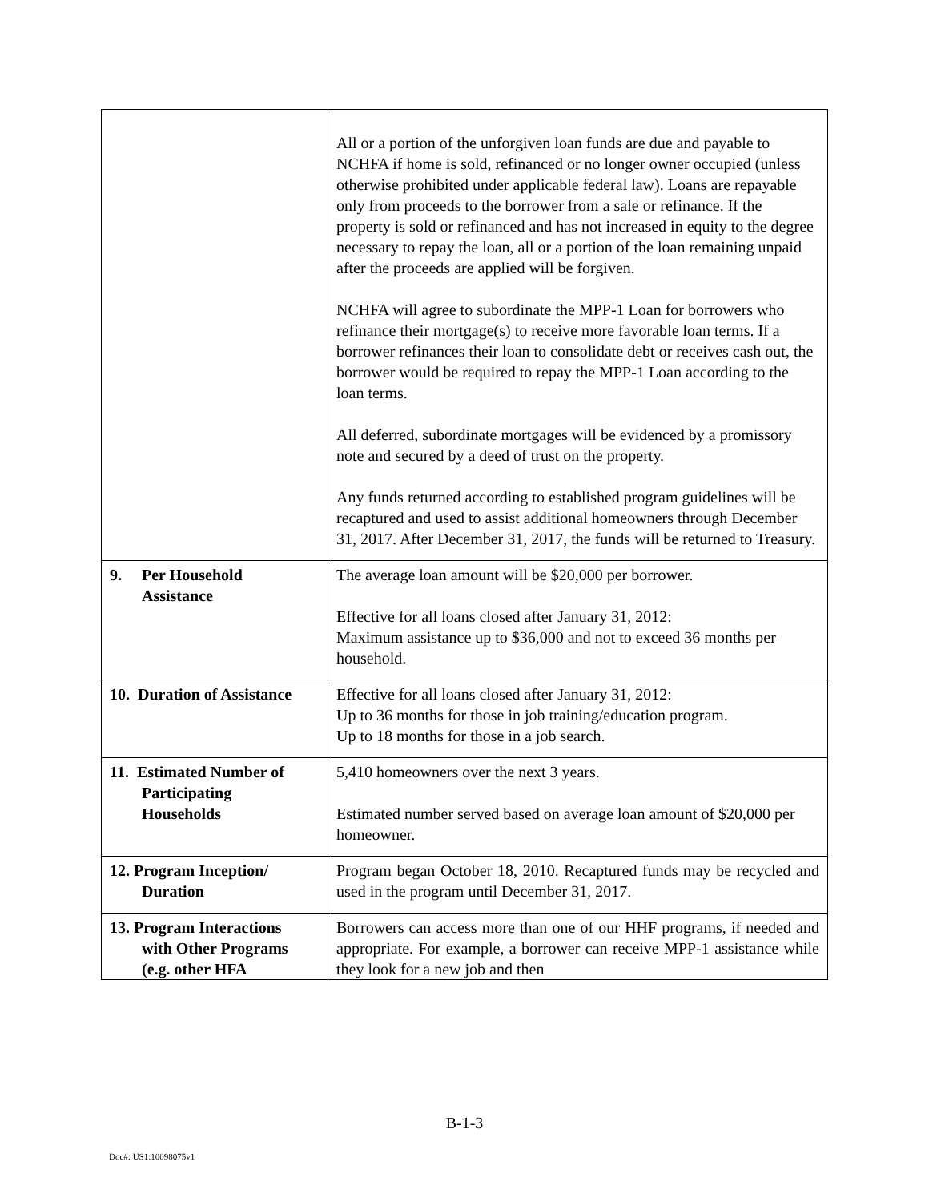| | All or a portion of the unforgiven loan funds are due and payable to NCHFA if home is sold, refinanced or no longer owner occupied (unless otherwise prohibited under applicable federal law). Loans are repayable only from proceeds to the borrower from a sale or refinance. If the property is sold or refinanced and has not increased in equity to the degree necessary to repay the loan, all or a portion of the loan remaining unpaid after the proceeds are applied will be forgiven. NCHFA will agree to subordinate the MPP-1 Loan for borrowers who refinance their mortgage(s) to receive more favorable loan terms. If a borrower refinances their loan to consolidate debt or receives cash out, the borrower would be required to repay the MPP-1 Loan according to the loan terms. All deferred, subordinate mortgages will be evidenced by a promissory note and secured by a deed of trust on the property. Any funds returned according to established program guidelines will be recaptured and used to assist additional homeowners through December 31, 2017. After December 31, 2017, the funds will be returned to Treasury. |
| 9. Per Household Assistance | The average loan amount will be $20,000 per borrower. Effective for all loans closed after January 31, 2012: Maximum assistance up to $36,000 and not to exceed 36 months per household. |
| 10. Duration of Assistance | Effective for all loans closed after January 31, 2012: Up to 36 months for those in job training/education program. Up to 18 months for those in a job search. |
| 11. Estimated Number of Participating Households | 5,410 homeowners over the next 3 years. Estimated number served based on average loan amount of $20,000 per homeowner. |
| 12. Program Inception/ Duration | Program began October 18, 2010. Recaptured funds may be recycled and used in the program until December 31, 2017. |
| 13. Program Interactions with Other Programs (e.g. other HFA | Borrowers can access more than one of our HHF programs, if needed and appropriate. For example, a borrower can receive MPP-1 assistance while they look for a new job and then |
B-1-3
Doc#: US1:10098075v1